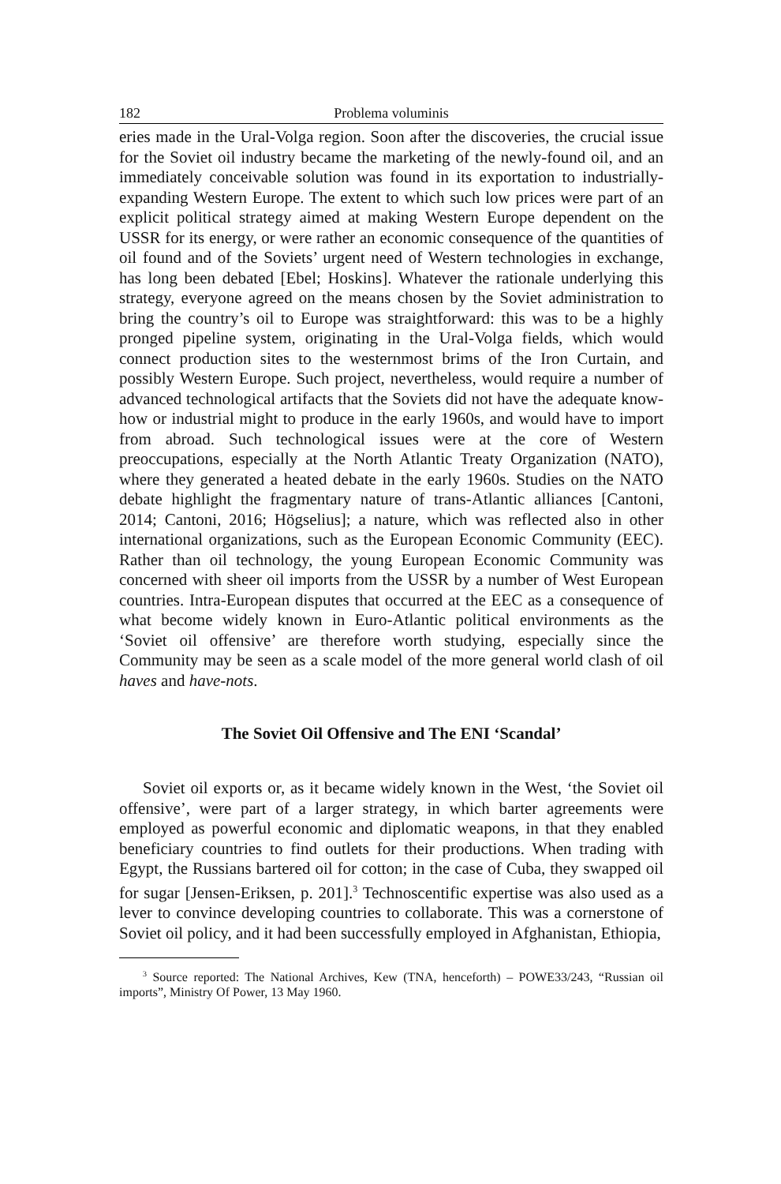182 Problema voluminis
eries made in the Ural-Volga region. Soon after the discoveries, the crucial issue for the Soviet oil industry became the marketing of the newly-found oil, and an immediately conceivable solution was found in its exportation to industrially-expanding Western Europe. The extent to which such low prices were part of an explicit political strategy aimed at making Western Europe dependent on the USSR for its energy, or were rather an economic consequence of the quantities of oil found and of the Soviets’ urgent need of Western technologies in exchange, has long been debated [Ebel; Hoskins]. Whatever the rationale underlying this strategy, everyone agreed on the means chosen by the Soviet administration to bring the country’s oil to Europe was straightforward: this was to be a highly pronged pipeline system, originating in the Ural-Volga fields, which would connect production sites to the westernmost brims of the Iron Curtain, and possibly Western Europe. Such project, nevertheless, would require a number of advanced technological artifacts that the Soviets did not have the adequate know-how or industrial might to produce in the early 1960s, and would have to import from abroad. Such technological issues were at the core of Western preoccupations, especially at the North Atlantic Treaty Organization (NATO), where they generated a heated debate in the early 1960s. Studies on the NATO debate highlight the fragmentary nature of trans-Atlantic alliances [Cantoni, 2014; Cantoni, 2016; Högselius]; a nature, which was reflected also in other international organizations, such as the European Economic Community (EEC). Rather than oil technology, the young European Economic Community was concerned with sheer oil imports from the USSR by a number of West European countries. Intra-European disputes that occurred at the EEC as a consequence of what become widely known in Euro-Atlantic political environments as the ‘Soviet oil offensive’ are therefore worth studying, especially since the Community may be seen as a scale model of the more general world clash of oil haves and have-nots.
The Soviet Oil Offensive and The ENI ‘Scandal’
Soviet oil exports or, as it became widely known in the West, ‘the Soviet oil offensive’, were part of a larger strategy, in which barter agreements were employed as powerful economic and diplomatic weapons, in that they enabled beneficiary countries to find outlets for their productions. When trading with Egypt, the Russians bartered oil for cotton; in the case of Cuba, they swapped oil for sugar [Jensen-Eriksen, p. 201].<sup>3</sup> Technoscentific expertise was also used as a lever to convince developing countries to collaborate. This was a cornerstone of Soviet oil policy, and it had been successfully employed in Afghanistan, Ethiopia,
<sup>3</sup> Source reported: The National Archives, Kew (TNA, henceforth) – POWE33/243, “Russian oil imports”, Ministry Of Power, 13 May 1960.